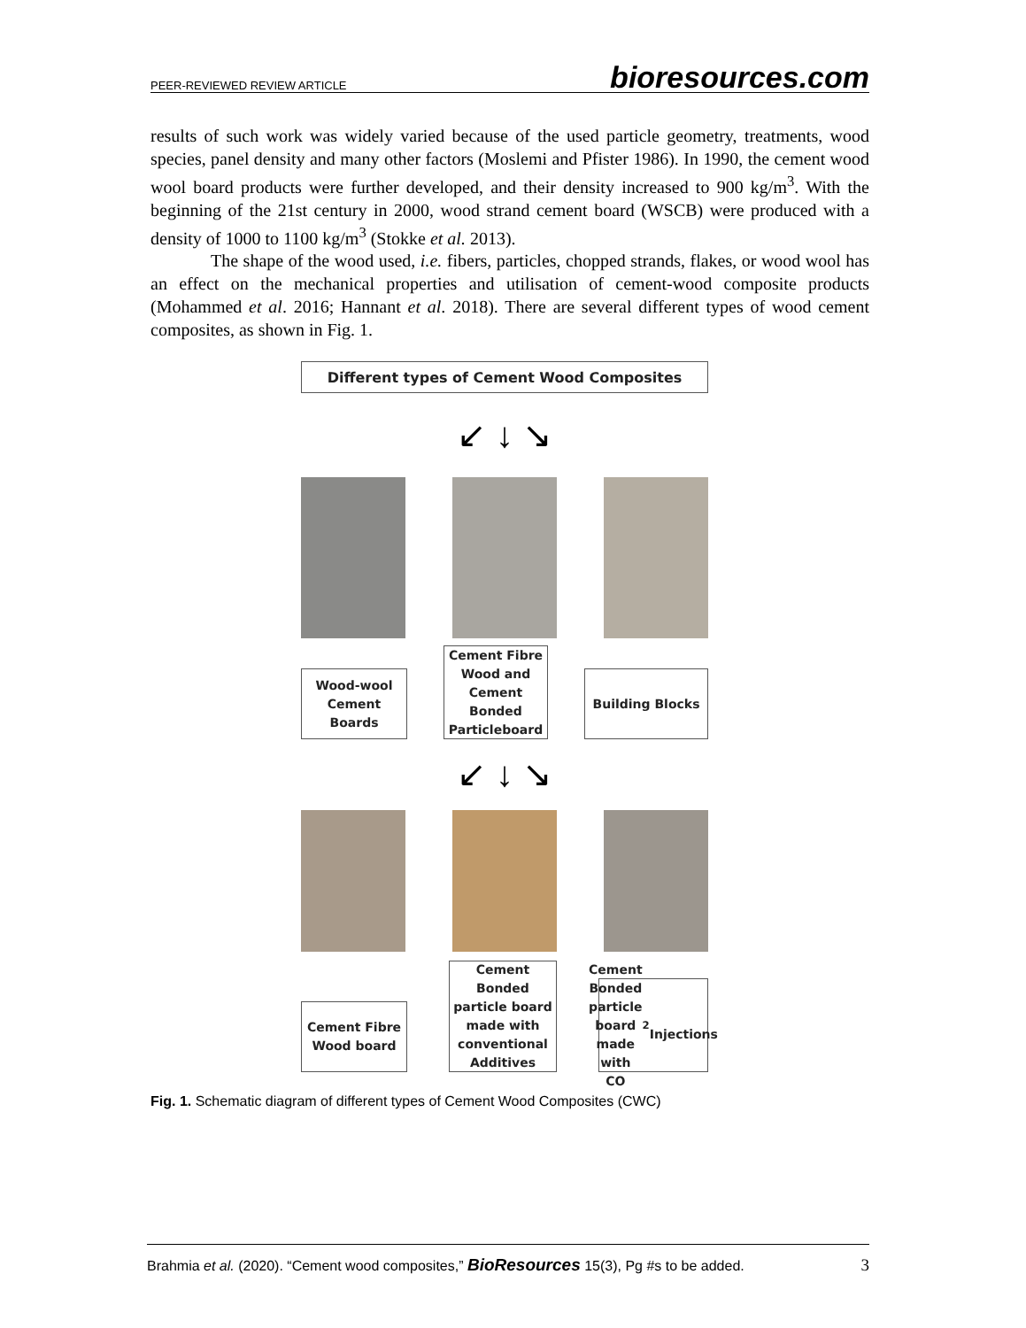PEER-REVIEWED REVIEW ARTICLE bioresources.com
results of such work was widely varied because of the used particle geometry, treatments, wood species, panel density and many other factors (Moslemi and Pfister 1986). In 1990, the cement wood wool board products were further developed, and their density increased to 900 kg/m<sup>3</sup>. With the beginning of the 21st century in 2000, wood strand cement board (WSCB) were produced with a density of 1000 to 1100 kg/m<sup>3</sup> (Stokke et al. 2013).
The shape of the wood used, i.e. fibers, particles, chopped strands, flakes, or wood wool has an effect on the mechanical properties and utilisation of cement-wood composite products (Mohammed et al. 2016; Hannant et al. 2018). There are several different types of wood cement composites, as shown in Fig. 1.
Different types of Cement Wood Composites
↙ ↓ ↘
Wood-wool
Cement
Boards
Cement Fibre
Wood and
Cement
Bonded
Particleboard
Building Blocks
↙ ↓ ↘
Cement Fibre
Wood board
Cement
Bonded
particle board
made with
conventional
Additives
Cement
Bonded
particle board
made with CO<sub>2</sub>
Injections
Fig. 1. Schematic diagram of different types of Cement Wood Composites (CWC)
Brahmia et al. (2020). “Cement wood composites,” BioResources 15(3), Pg #s to be added. 3